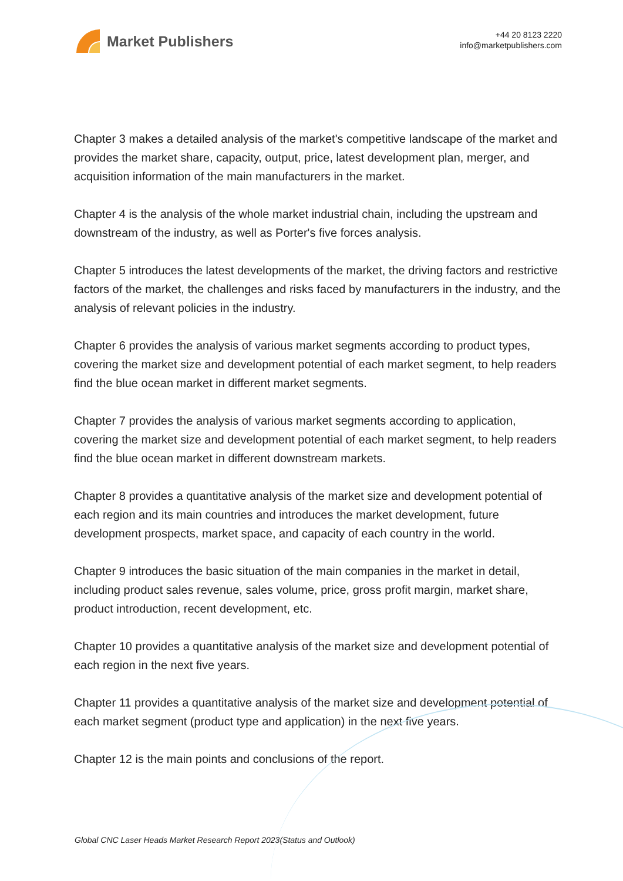Market Publishers
+44 20 8123 2220
info@marketpublishers.com
Chapter 3 makes a detailed analysis of the market's competitive landscape of the market and provides the market share, capacity, output, price, latest development plan, merger, and acquisition information of the main manufacturers in the market.
Chapter 4 is the analysis of the whole market industrial chain, including the upstream and downstream of the industry, as well as Porter's five forces analysis.
Chapter 5 introduces the latest developments of the market, the driving factors and restrictive factors of the market, the challenges and risks faced by manufacturers in the industry, and the analysis of relevant policies in the industry.
Chapter 6 provides the analysis of various market segments according to product types, covering the market size and development potential of each market segment, to help readers find the blue ocean market in different market segments.
Chapter 7 provides the analysis of various market segments according to application, covering the market size and development potential of each market segment, to help readers find the blue ocean market in different downstream markets.
Chapter 8 provides a quantitative analysis of the market size and development potential of each region and its main countries and introduces the market development, future development prospects, market space, and capacity of each country in the world.
Chapter 9 introduces the basic situation of the main companies in the market in detail, including product sales revenue, sales volume, price, gross profit margin, market share, product introduction, recent development, etc.
Chapter 10 provides a quantitative analysis of the market size and development potential of each region in the next five years.
Chapter 11 provides a quantitative analysis of the market size and development potential of each market segment (product type and application) in the next five years.
Chapter 12 is the main points and conclusions of the report.
Global CNC Laser Heads Market Research Report 2023(Status and Outlook)